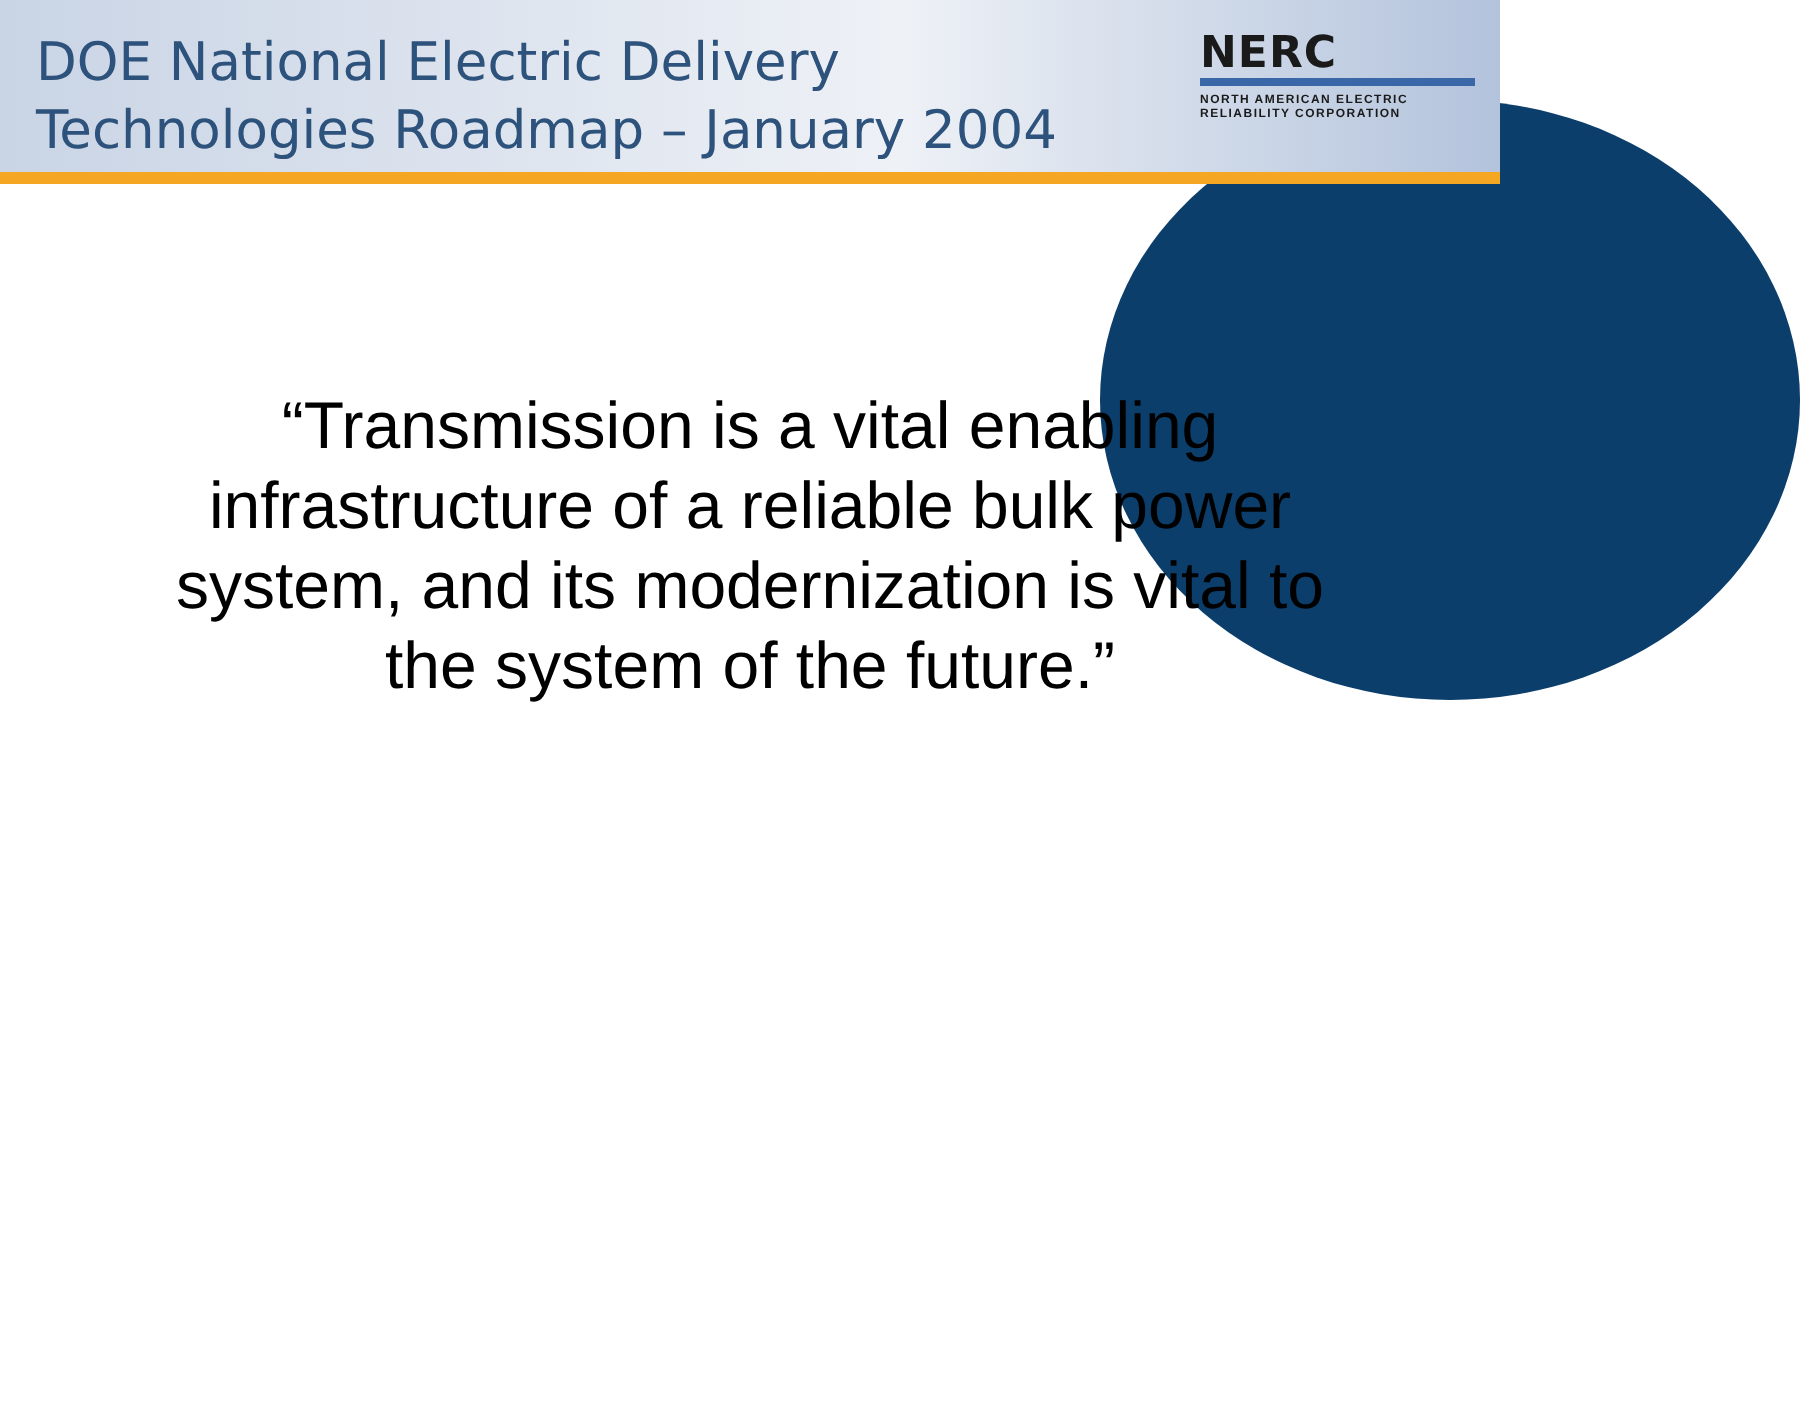DOE National Electric Delivery Technologies Roadmap – January 2004
NERC
NORTH AMERICAN ELECTRIC
RELIABILITY CORPORATION
“Transmission is a vital enabling infrastructure of a reliable bulk power system, and its modernization is vital to the system of the future.”